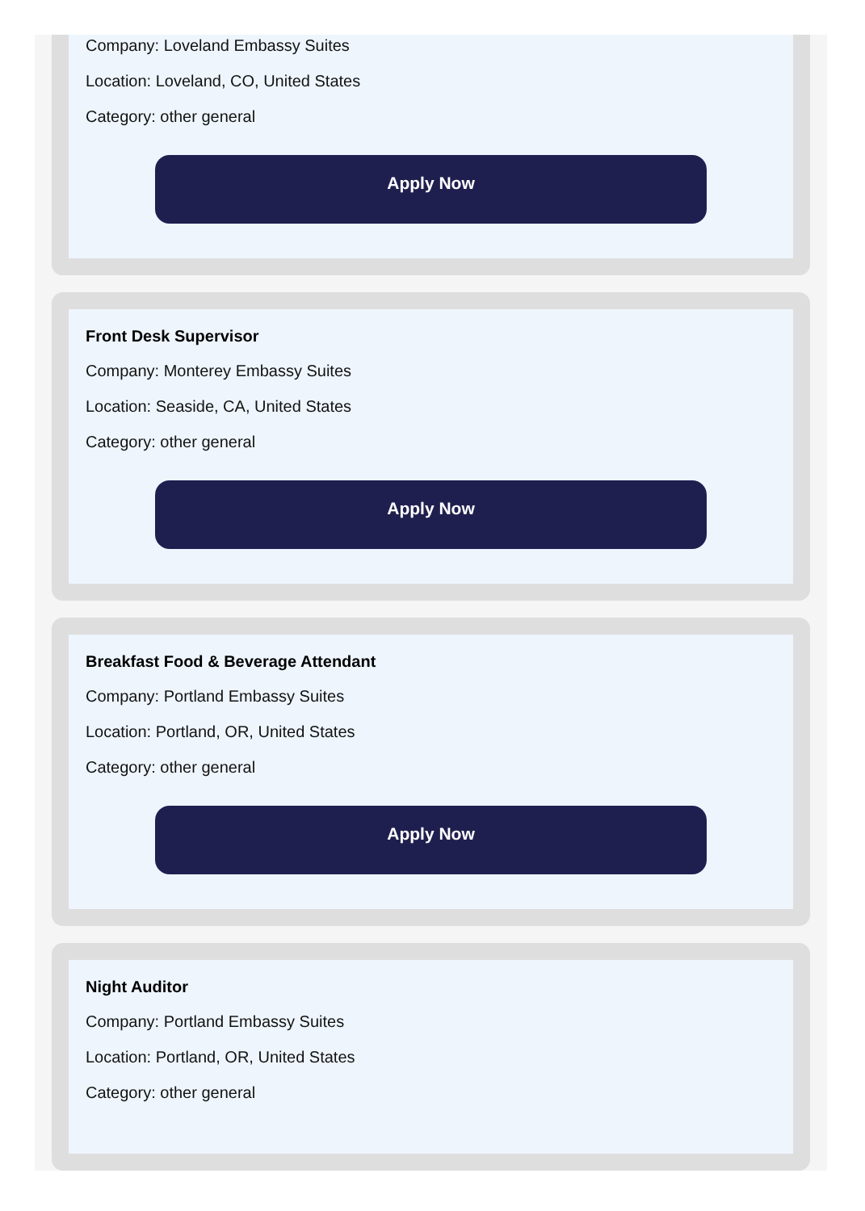Company: Loveland Embassy Suites
Location: Loveland, CO, United States
Category: other general
Apply Now
Front Desk Supervisor
Company: Monterey Embassy Suites
Location: Seaside, CA, United States
Category: other general
Apply Now
Breakfast Food & Beverage Attendant
Company: Portland Embassy Suites
Location: Portland, OR, United States
Category: other general
Apply Now
Night Auditor
Company: Portland Embassy Suites
Location: Portland, OR, United States
Category: other general